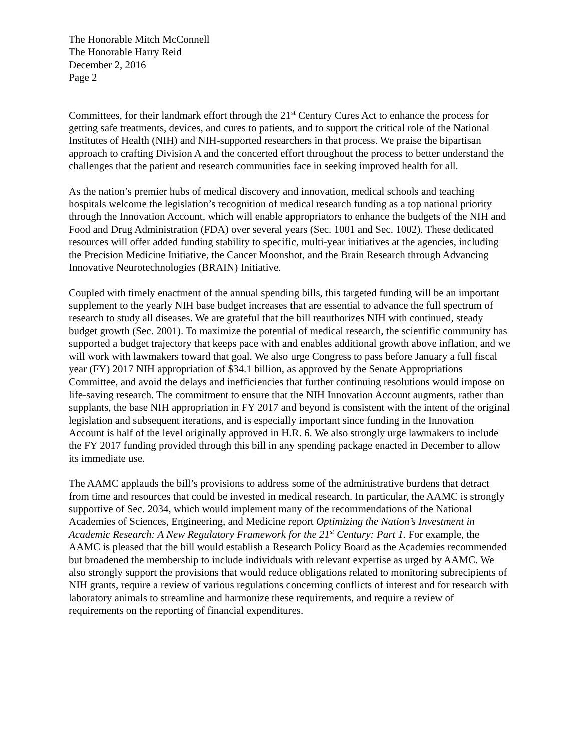The Honorable Mitch McConnell
The Honorable Harry Reid
December 2, 2016
Page 2
Committees, for their landmark effort through the 21<sup>st</sup> Century Cures Act to enhance the process for getting safe treatments, devices, and cures to patients, and to support the critical role of the National Institutes of Health (NIH) and NIH-supported researchers in that process. We praise the bipartisan approach to crafting Division A and the concerted effort throughout the process to better understand the challenges that the patient and research communities face in seeking improved health for all.
As the nation’s premier hubs of medical discovery and innovation, medical schools and teaching hospitals welcome the legislation’s recognition of medical research funding as a top national priority through the Innovation Account, which will enable appropriators to enhance the budgets of the NIH and Food and Drug Administration (FDA) over several years (Sec. 1001 and Sec. 1002). These dedicated resources will offer added funding stability to specific, multi-year initiatives at the agencies, including the Precision Medicine Initiative, the Cancer Moonshot, and the Brain Research through Advancing Innovative Neurotechnologies (BRAIN) Initiative.
Coupled with timely enactment of the annual spending bills, this targeted funding will be an important supplement to the yearly NIH base budget increases that are essential to advance the full spectrum of research to study all diseases. We are grateful that the bill reauthorizes NIH with continued, steady budget growth (Sec. 2001). To maximize the potential of medical research, the scientific community has supported a budget trajectory that keeps pace with and enables additional growth above inflation, and we will work with lawmakers toward that goal. We also urge Congress to pass before January a full fiscal year (FY) 2017 NIH appropriation of $34.1 billion, as approved by the Senate Appropriations Committee, and avoid the delays and inefficiencies that further continuing resolutions would impose on life-saving research. The commitment to ensure that the NIH Innovation Account augments, rather than supplants, the base NIH appropriation in FY 2017 and beyond is consistent with the intent of the original legislation and subsequent iterations, and is especially important since funding in the Innovation Account is half of the level originally approved in H.R. 6. We also strongly urge lawmakers to include the FY 2017 funding provided through this bill in any spending package enacted in December to allow its immediate use.
The AAMC applauds the bill’s provisions to address some of the administrative burdens that detract from time and resources that could be invested in medical research. In particular, the AAMC is strongly supportive of Sec. 2034, which would implement many of the recommendations of the National Academies of Sciences, Engineering, and Medicine report Optimizing the Nation’s Investment in Academic Research: A New Regulatory Framework for the 21<sup>st</sup> Century: Part 1. For example, the AAMC is pleased that the bill would establish a Research Policy Board as the Academies recommended but broadened the membership to include individuals with relevant expertise as urged by AAMC. We also strongly support the provisions that would reduce obligations related to monitoring subrecipients of NIH grants, require a review of various regulations concerning conflicts of interest and for research with laboratory animals to streamline and harmonize these requirements, and require a review of requirements on the reporting of financial expenditures.